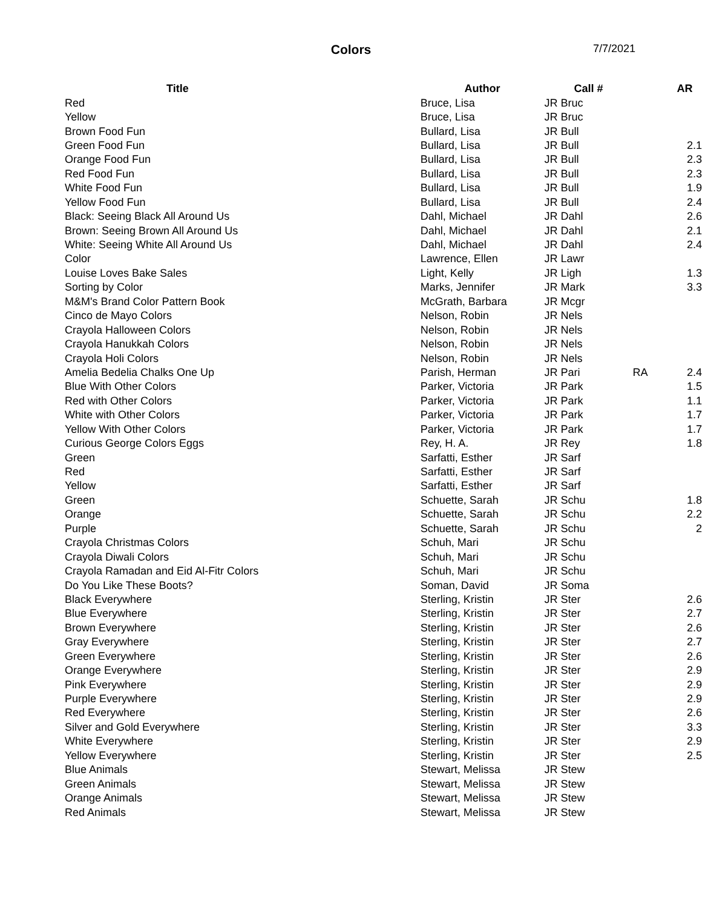Colors
7/7/2021
| Title | Author | Call # | | AR |
| --- | --- | --- | --- | --- |
| Red | Bruce, Lisa | JR Bruc | | |
| Yellow | Bruce, Lisa | JR Bruc | | |
| Brown Food Fun | Bullard, Lisa | JR Bull | | |
| Green Food Fun | Bullard, Lisa | JR Bull | | 2.1 |
| Orange Food Fun | Bullard, Lisa | JR Bull | | 2.3 |
| Red Food Fun | Bullard, Lisa | JR Bull | | 2.3 |
| White Food Fun | Bullard, Lisa | JR Bull | | 1.9 |
| Yellow Food Fun | Bullard, Lisa | JR Bull | | 2.4 |
| Black: Seeing Black All Around Us | Dahl, Michael | JR Dahl | | 2.6 |
| Brown: Seeing Brown All Around Us | Dahl, Michael | JR Dahl | | 2.1 |
| White: Seeing White All Around Us | Dahl, Michael | JR Dahl | | 2.4 |
| Color | Lawrence, Ellen | JR Lawr | | |
| Louise Loves Bake Sales | Light, Kelly | JR Ligh | | 1.3 |
| Sorting by Color | Marks, Jennifer | JR Mark | | 3.3 |
| M&M's Brand Color Pattern Book | McGrath, Barbara | JR Mcgr | | |
| Cinco de Mayo Colors | Nelson, Robin | JR Nels | | |
| Crayola Halloween Colors | Nelson, Robin | JR Nels | | |
| Crayola Hanukkah Colors | Nelson, Robin | JR Nels | | |
| Crayola Holi Colors | Nelson, Robin | JR Nels | | |
| Amelia Bedelia Chalks One Up | Parish, Herman | JR Pari | RA | 2.4 |
| Blue With Other Colors | Parker, Victoria | JR Park | | 1.5 |
| Red with Other Colors | Parker, Victoria | JR Park | | 1.1 |
| White with Other Colors | Parker, Victoria | JR Park | | 1.7 |
| Yellow With Other Colors | Parker, Victoria | JR Park | | 1.7 |
| Curious George Colors Eggs | Rey, H. A. | JR Rey | | 1.8 |
| Green | Sarfatti, Esther | JR Sarf | | |
| Red | Sarfatti, Esther | JR Sarf | | |
| Yellow | Sarfatti, Esther | JR Sarf | | |
| Green | Schuette, Sarah | JR Schu | | 1.8 |
| Orange | Schuette, Sarah | JR Schu | | 2.2 |
| Purple | Schuette, Sarah | JR Schu | | 2 |
| Crayola Christmas Colors | Schuh, Mari | JR Schu | | |
| Crayola Diwali Colors | Schuh, Mari | JR Schu | | |
| Crayola Ramadan and Eid Al-Fitr Colors | Schuh, Mari | JR Schu | | |
| Do You Like These Boots? | Soman, David | JR Soma | | |
| Black Everywhere | Sterling, Kristin | JR Ster | | 2.6 |
| Blue Everywhere | Sterling, Kristin | JR Ster | | 2.7 |
| Brown Everywhere | Sterling, Kristin | JR Ster | | 2.6 |
| Gray Everywhere | Sterling, Kristin | JR Ster | | 2.7 |
| Green Everywhere | Sterling, Kristin | JR Ster | | 2.6 |
| Orange Everywhere | Sterling, Kristin | JR Ster | | 2.9 |
| Pink Everywhere | Sterling, Kristin | JR Ster | | 2.9 |
| Purple Everywhere | Sterling, Kristin | JR Ster | | 2.9 |
| Red Everywhere | Sterling, Kristin | JR Ster | | 2.6 |
| Silver and Gold Everywhere | Sterling, Kristin | JR Ster | | 3.3 |
| White Everywhere | Sterling, Kristin | JR Ster | | 2.9 |
| Yellow Everywhere | Sterling, Kristin | JR Ster | | 2.5 |
| Blue Animals | Stewart, Melissa | JR Stew | | |
| Green Animals | Stewart, Melissa | JR Stew | | |
| Orange Animals | Stewart, Melissa | JR Stew | | |
| Red Animals | Stewart, Melissa | JR Stew | | |